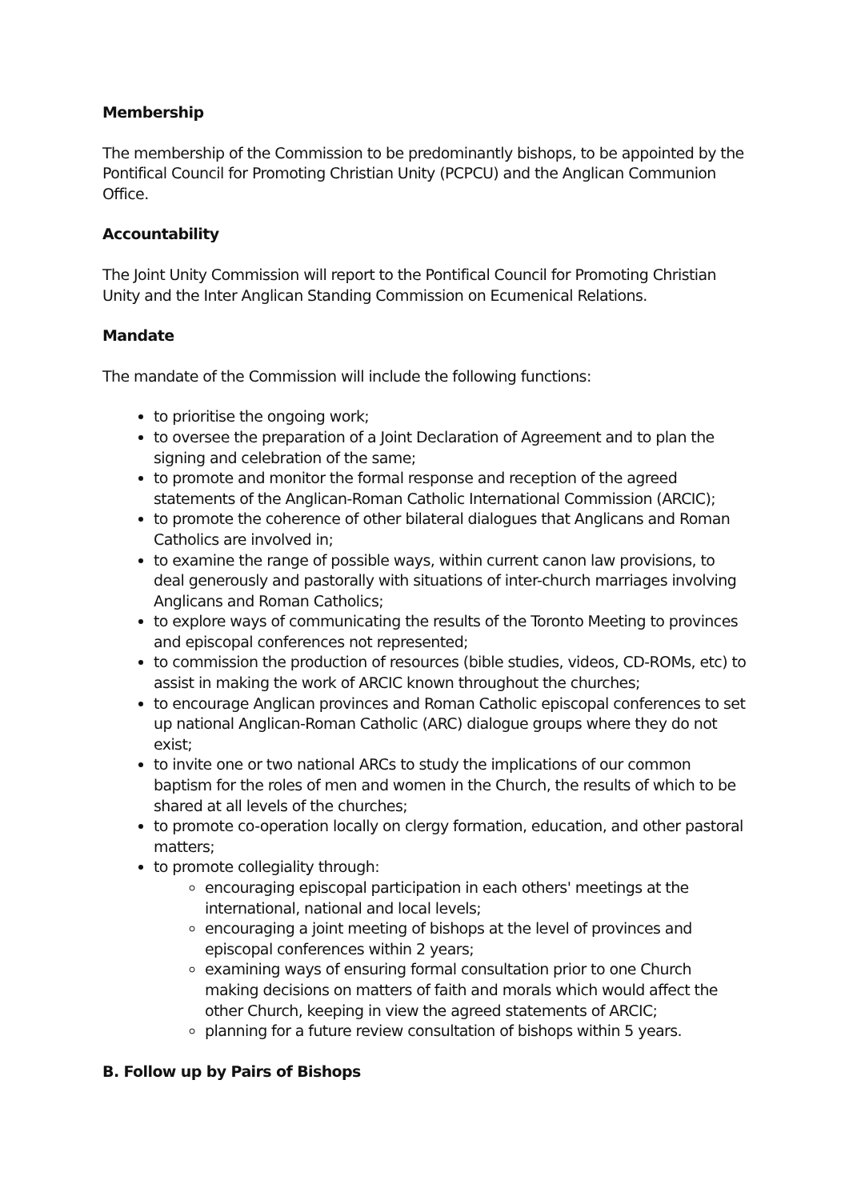Membership
The membership of the Commission to be predominantly bishops, to be appointed by the Pontifical Council for Promoting Christian Unity (PCPCU) and the Anglican Communion Office.
Accountability
The Joint Unity Commission will report to the Pontifical Council for Promoting Christian Unity and the Inter Anglican Standing Commission on Ecumenical Relations.
Mandate
The mandate of the Commission will include the following functions:
to prioritise the ongoing work;
to oversee the preparation of a Joint Declaration of Agreement and to plan the signing and celebration of the same;
to promote and monitor the formal response and reception of the agreed statements of the Anglican-Roman Catholic International Commission (ARCIC);
to promote the coherence of other bilateral dialogues that Anglicans and Roman Catholics are involved in;
to examine the range of possible ways, within current canon law provisions, to deal generously and pastorally with situations of inter-church marriages involving Anglicans and Roman Catholics;
to explore ways of communicating the results of the Toronto Meeting to provinces and episcopal conferences not represented;
to commission the production of resources (bible studies, videos, CD-ROMs, etc) to assist in making the work of ARCIC known throughout the churches;
to encourage Anglican provinces and Roman Catholic episcopal conferences to set up national Anglican-Roman Catholic (ARC) dialogue groups where they do not exist;
to invite one or two national ARCs to study the implications of our common baptism for the roles of men and women in the Church, the results of which to be shared at all levels of the churches;
to promote co-operation locally on clergy formation, education, and other pastoral matters;
to promote collegiality through:
encouraging episcopal participation in each others' meetings at the international, national and local levels;
encouraging a joint meeting of bishops at the level of provinces and episcopal conferences within 2 years;
examining ways of ensuring formal consultation prior to one Church making decisions on matters of faith and morals which would affect the other Church, keeping in view the agreed statements of ARCIC;
planning for a future review consultation of bishops within 5 years.
B. Follow up by Pairs of Bishops